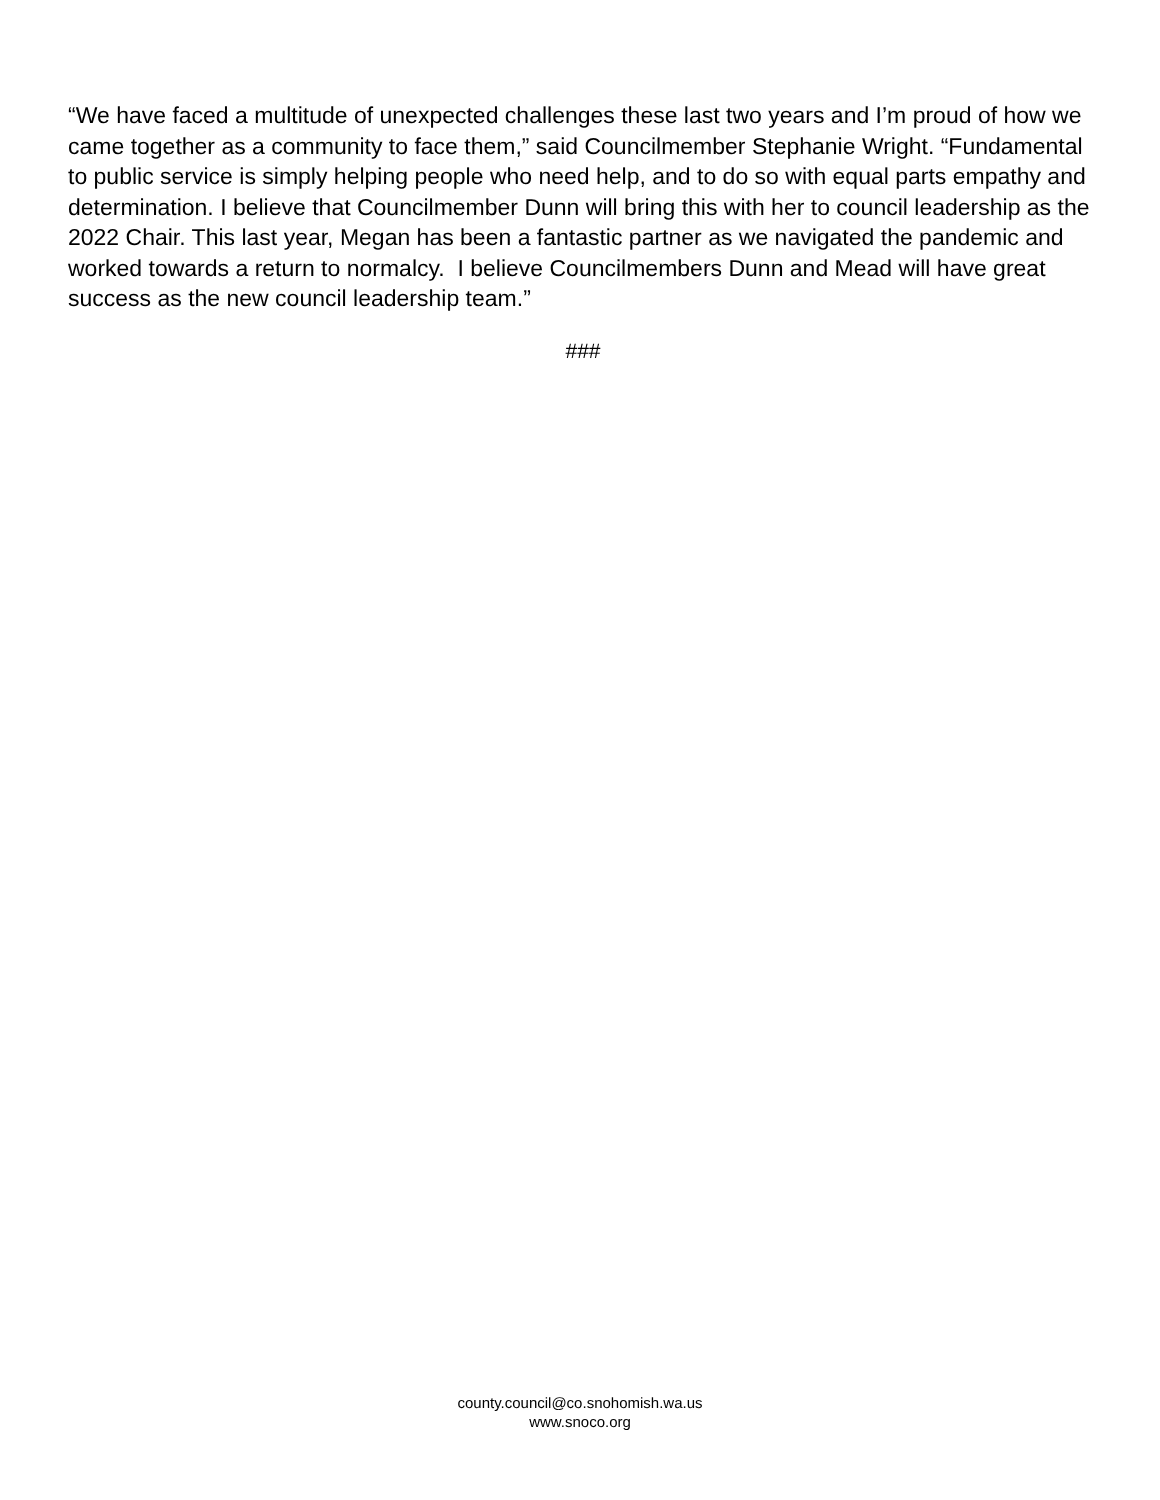“We have faced a multitude of unexpected challenges these last two years and I’m proud of how we came together as a community to face them,” said Councilmember Stephanie Wright. “Fundamental to public service is simply helping people who need help, and to do so with equal parts empathy and determination. I believe that Councilmember Dunn will bring this with her to council leadership as the 2022 Chair. This last year, Megan has been a fantastic partner as we navigated the pandemic and worked towards a return to normalcy. I believe Councilmembers Dunn and Mead will have great success as the new council leadership team.”
###
county.council@co.snohomish.wa.us
www.snoco.org